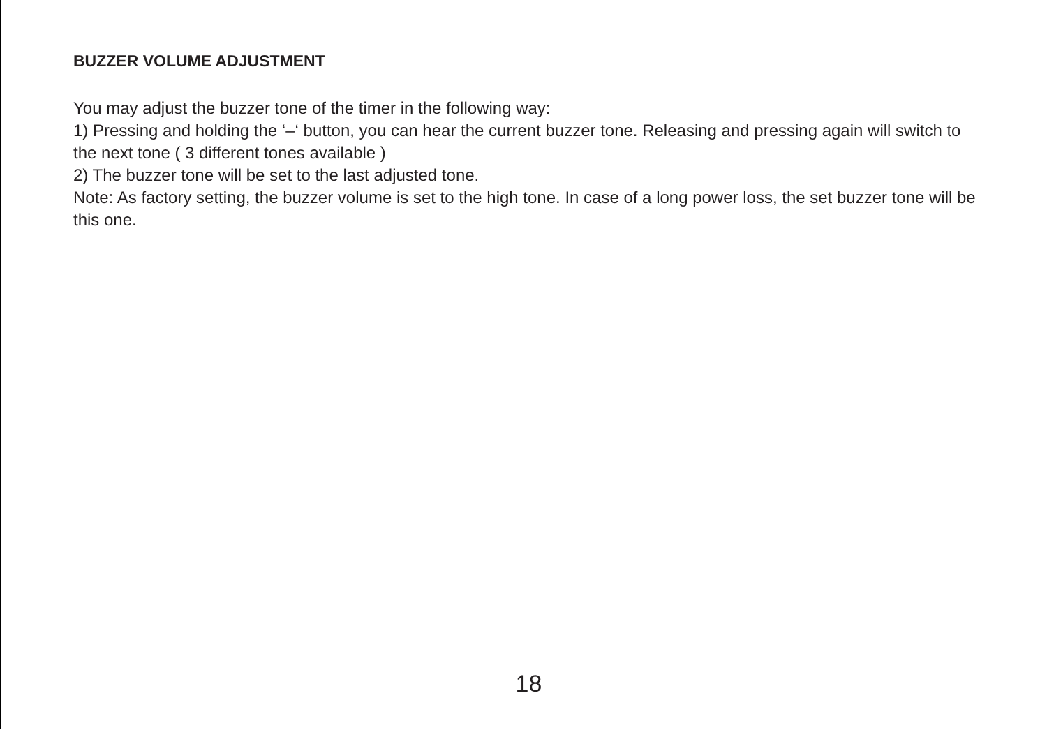BUZZER VOLUME ADJUSTMENT
You may adjust the buzzer tone of the timer in the following way:
1) Pressing and holding the ‘–‘ button, you can hear the current buzzer tone. Releasing and pressing again will switch to the next tone ( 3 different tones available )
2) The buzzer tone will be set to the last adjusted tone.
Note: As factory setting, the buzzer volume is set to the high tone. In case of a long power loss, the set buzzer tone will be this one.
18